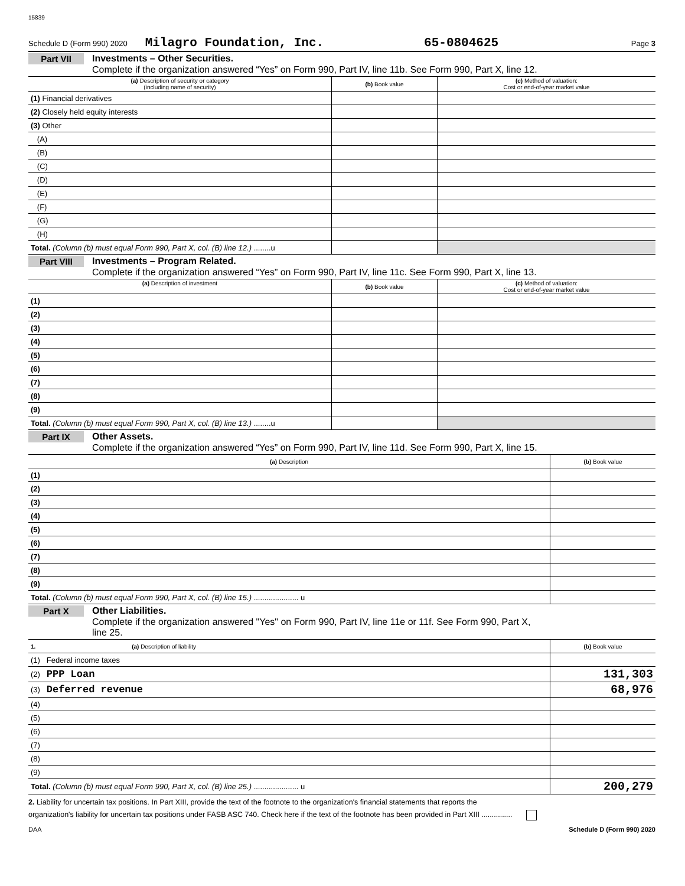15839
Schedule D (Form 990) 2020 Milagro Foundation, Inc. 65-0804625 Page 3
Part VII Investments – Other Securities.
Complete if the organization answered “Yes” on Form 990, Part IV, line 11b. See Form 990, Part X, line 12.
| (a) Description of security or category (including name of security) | (b) Book value | (c) Method of valuation: Cost or end-of-year market value |
| --- | --- | --- |
| (1) Financial derivatives | | |
| (2) Closely held equity interests | | |
| (3) Other | | |
| (A) | | |
| (B) | | |
| (C) | | |
| (D) | | |
| (E) | | |
| (F) | | |
| (G) | | |
| (H) | | |
| Total. (Column (b) must equal Form 990, Part X, col. (B) line 12.) ........u | | |
Part VIII Investments – Program Related.
Complete if the organization answered “Yes” on Form 990, Part IV, line 11c. See Form 990, Part X, line 13.
| (a) Description of investment | (b) Book value | (c) Method of valuation: Cost or end-of-year market value |
| --- | --- | --- |
| (1) | | |
| (2) | | |
| (3) | | |
| (4) | | |
| (5) | | |
| (6) | | |
| (7) | | |
| (8) | | |
| (9) | | |
| Total. (Column (b) must equal Form 990, Part X, col. (B) line 13.) ........u | | |
Part IX Other Assets.
Complete if the organization answered “Yes” on Form 990, Part IV, line 11d. See Form 990, Part X, line 15.
| (a) Description | (b) Book value |
| --- | --- |
| (1) | |
| (2) | |
| (3) | |
| (4) | |
| (5) | |
| (6) | |
| (7) | |
| (8) | |
| (9) | |
| Total. (Column (b) must equal Form 990, Part X, col. (B) line 15.) ..................... u | |
Part X Other Liabilities.
Complete if the organization answered "Yes" on Form 990, Part IV, line 11e or 11f. See Form 990, Part X,
line 25.
| 1. (a) Description of liability | (b) Book value |
| --- | --- |
| (1) Federal income taxes | |
| (2) PPP Loan | 131,303 |
| (3) Deferred revenue | 68,976 |
| (4) | |
| (5) | |
| (6) | |
| (7) | |
| (8) | |
| (9) | |
| Total. (Column (b) must equal Form 990, Part X, col. (B) line 25.) ..................... u | 200,279 |
2. Liability for uncertain tax positions. In Part XIII, provide the text of the footnote to the organization's financial statements that reports the
organization's liability for uncertain tax positions under FASB ASC 740. Check here if the text of the footnote has been provided in Part XIII ...............
DAA Schedule D (Form 990) 2020